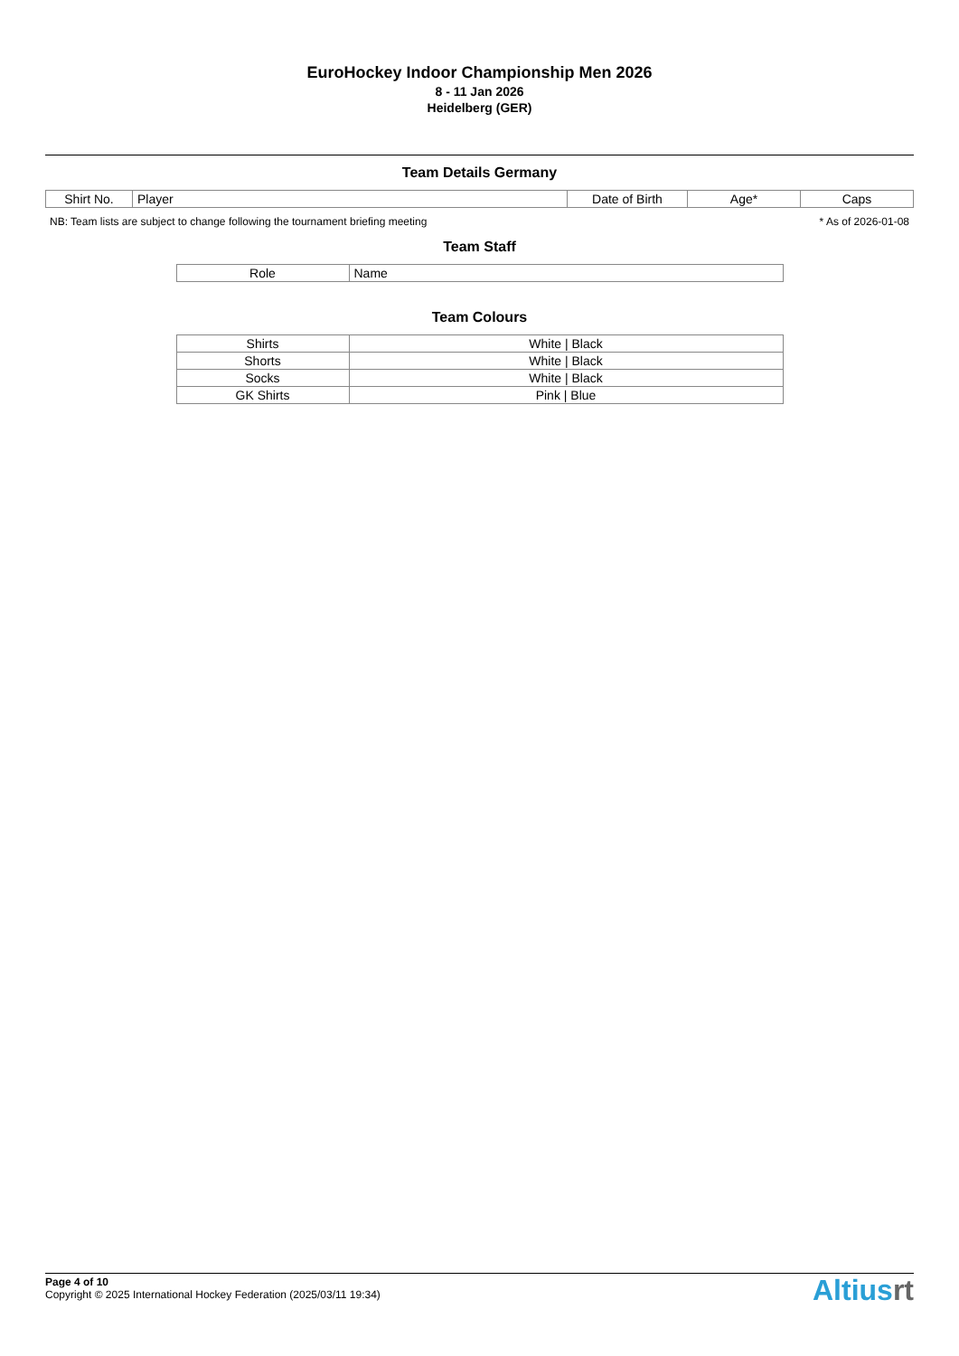EuroHockey Indoor Championship Men 2026
8 - 11 Jan 2026
Heidelberg (GER)
Team Details Germany
| Shirt No. | Player | Date of Birth | Age* | Caps |
| --- | --- | --- | --- | --- |
NB: Team lists are subject to change following the tournament briefing meeting * As of 2026-01-08
Team Staff
| Role | Name |
| --- | --- |
Team Colours
| Shirts | White / Black |
| Shorts | White / Black |
| Socks | White / Black |
| GK Shirts | Pink / Blue |
Page 4 of 10
Copyright © 2025 International Hockey Federation (2025/03/11 19:34)
Altiusrt